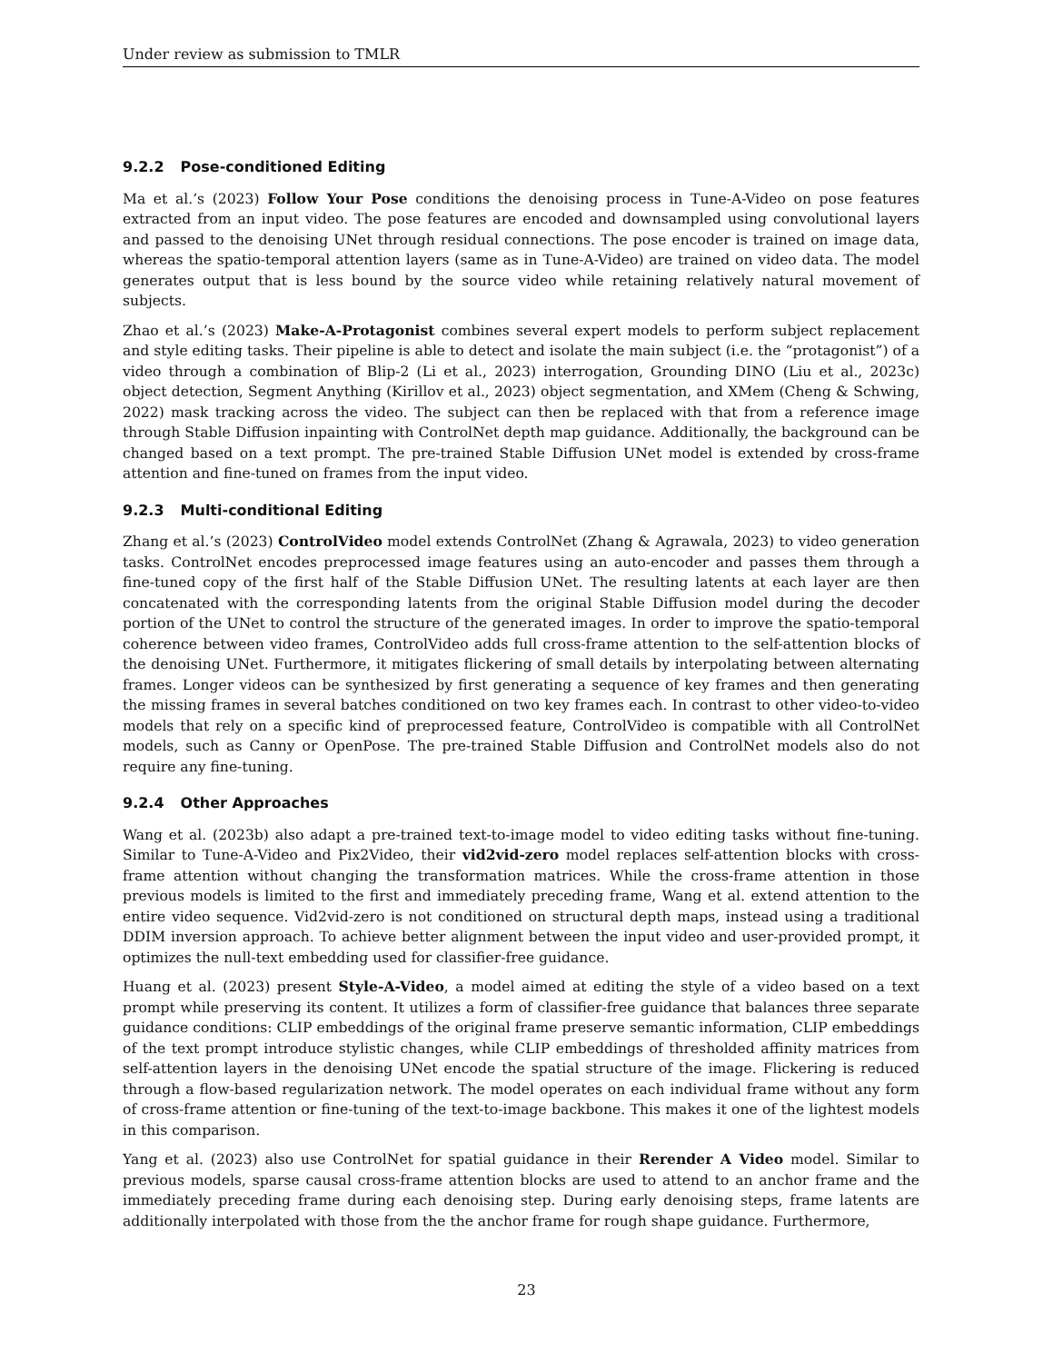Under review as submission to TMLR
9.2.2 Pose-conditioned Editing
Ma et al.’s (2023) Follow Your Pose conditions the denoising process in Tune-A-Video on pose features extracted from an input video. The pose features are encoded and downsampled using convolutional layers and passed to the denoising UNet through residual connections. The pose encoder is trained on image data, whereas the spatio-temporal attention layers (same as in Tune-A-Video) are trained on video data. The model generates output that is less bound by the source video while retaining relatively natural movement of subjects.
Zhao et al.’s (2023) Make-A-Protagonist combines several expert models to perform subject replacement and style editing tasks. Their pipeline is able to detect and isolate the main subject (i.e. the “protagonist”) of a video through a combination of Blip-2 (Li et al., 2023) interrogation, Grounding DINO (Liu et al., 2023c) object detection, Segment Anything (Kirillov et al., 2023) object segmentation, and XMem (Cheng & Schwing, 2022) mask tracking across the video. The subject can then be replaced with that from a reference image through Stable Diffusion inpainting with ControlNet depth map guidance. Additionally, the background can be changed based on a text prompt. The pre-trained Stable Diffusion UNet model is extended by cross-frame attention and fine-tuned on frames from the input video.
9.2.3 Multi-conditional Editing
Zhang et al.’s (2023) ControlVideo model extends ControlNet (Zhang & Agrawala, 2023) to video generation tasks. ControlNet encodes preprocessed image features using an auto-encoder and passes them through a fine-tuned copy of the first half of the Stable Diffusion UNet. The resulting latents at each layer are then concatenated with the corresponding latents from the original Stable Diffusion model during the decoder portion of the UNet to control the structure of the generated images. In order to improve the spatio-temporal coherence between video frames, ControlVideo adds full cross-frame attention to the self-attention blocks of the denoising UNet. Furthermore, it mitigates flickering of small details by interpolating between alternating frames. Longer videos can be synthesized by first generating a sequence of key frames and then generating the missing frames in several batches conditioned on two key frames each. In contrast to other video-to-video models that rely on a specific kind of preprocessed feature, ControlVideo is compatible with all ControlNet models, such as Canny or OpenPose. The pre-trained Stable Diffusion and ControlNet models also do not require any fine-tuning.
9.2.4 Other Approaches
Wang et al. (2023b) also adapt a pre-trained text-to-image model to video editing tasks without fine-tuning. Similar to Tune-A-Video and Pix2Video, their vid2vid-zero model replaces self-attention blocks with cross-frame attention without changing the transformation matrices. While the cross-frame attention in those previous models is limited to the first and immediately preceding frame, Wang et al. extend attention to the entire video sequence. Vid2vid-zero is not conditioned on structural depth maps, instead using a traditional DDIM inversion approach. To achieve better alignment between the input video and user-provided prompt, it optimizes the null-text embedding used for classifier-free guidance.
Huang et al. (2023) present Style-A-Video, a model aimed at editing the style of a video based on a text prompt while preserving its content. It utilizes a form of classifier-free guidance that balances three separate guidance conditions: CLIP embeddings of the original frame preserve semantic information, CLIP embeddings of the text prompt introduce stylistic changes, while CLIP embeddings of thresholded affinity matrices from self-attention layers in the denoising UNet encode the spatial structure of the image. Flickering is reduced through a flow-based regularization network. The model operates on each individual frame without any form of cross-frame attention or fine-tuning of the text-to-image backbone. This makes it one of the lightest models in this comparison.
Yang et al. (2023) also use ControlNet for spatial guidance in their Rerender A Video model. Similar to previous models, sparse causal cross-frame attention blocks are used to attend to an anchor frame and the immediately preceding frame during each denoising step. During early denoising steps, frame latents are additionally interpolated with those from the the anchor frame for rough shape guidance. Furthermore,
23